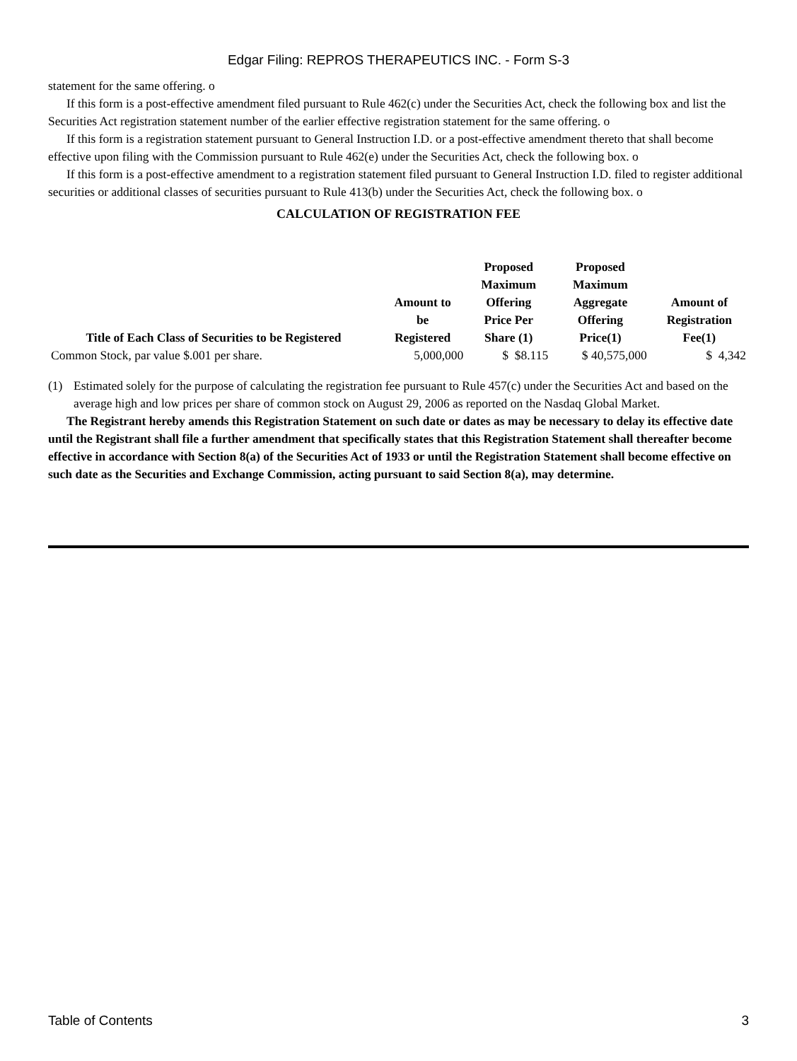Edgar Filing: REPROS THERAPEUTICS INC. - Form S-3
statement for the same offering. o
If this form is a post-effective amendment filed pursuant to Rule 462(c) under the Securities Act, check the following box and list the Securities Act registration statement number of the earlier effective registration statement for the same offering. o
If this form is a registration statement pursuant to General Instruction I.D. or a post-effective amendment thereto that shall become effective upon filing with the Commission pursuant to Rule 462(e) under the Securities Act, check the following box. o
If this form is a post-effective amendment to a registration statement filed pursuant to General Instruction I.D. filed to register additional securities or additional classes of securities pursuant to Rule 413(b) under the Securities Act, check the following box. o
CALCULATION OF REGISTRATION FEE
| Title of Each Class of Securities to be Registered | Amount to be Registered | Proposed Maximum Offering Price Per Share (1) | Proposed Maximum Aggregate Offering Price(1) | Amount of Registration Fee(1) |
| --- | --- | --- | --- | --- |
| Common Stock, par value $.001 per share. | 5,000,000 | $ $8.115 | $ 40,575,000 | $ 4,342 |
(1) Estimated solely for the purpose of calculating the registration fee pursuant to Rule 457(c) under the Securities Act and based on the average high and low prices per share of common stock on August 29, 2006 as reported on the Nasdaq Global Market.
The Registrant hereby amends this Registration Statement on such date or dates as may be necessary to delay its effective date until the Registrant shall file a further amendment that specifically states that this Registration Statement shall thereafter become effective in accordance with Section 8(a) of the Securities Act of 1933 or until the Registration Statement shall become effective on such date as the Securities and Exchange Commission, acting pursuant to said Section 8(a), may determine.
Table of Contents 3